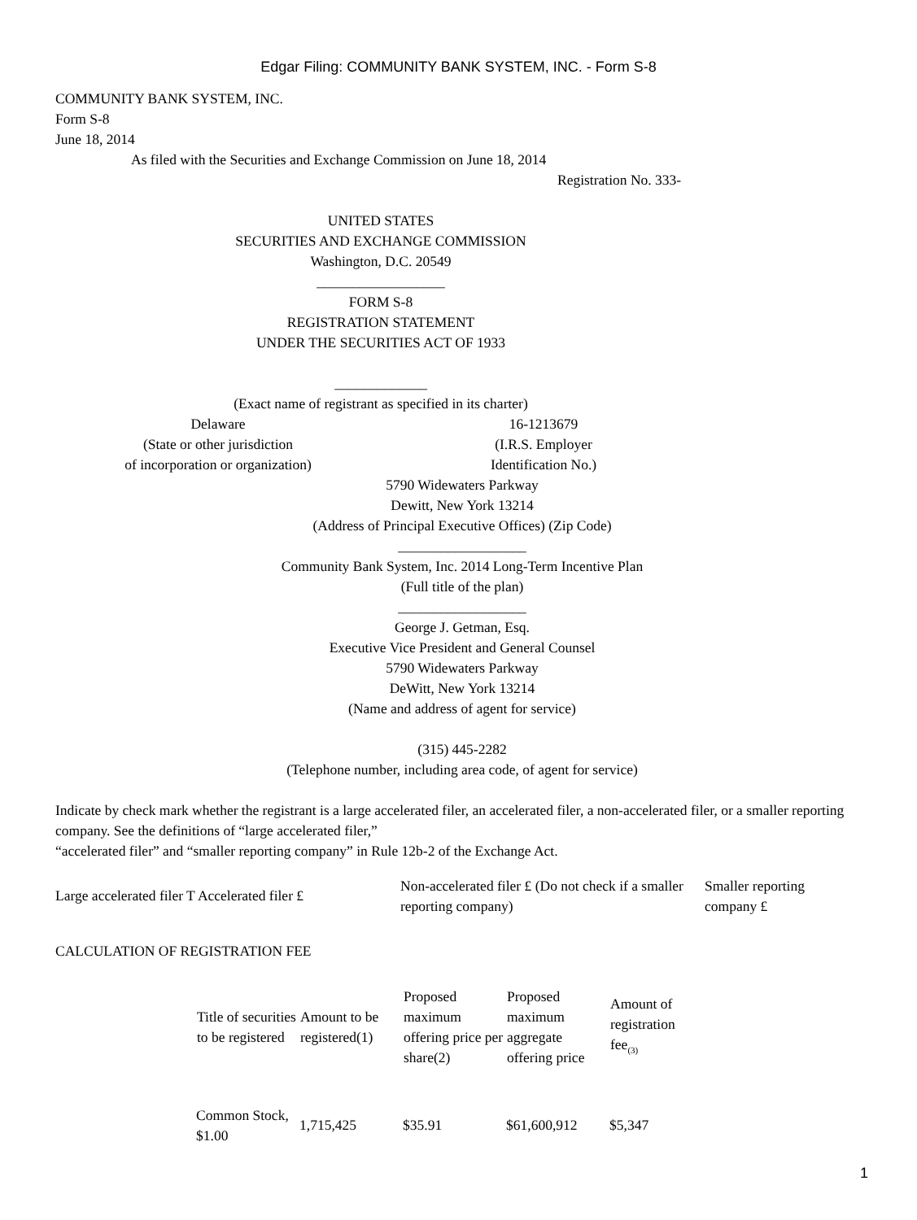Edgar Filing: COMMUNITY BANK SYSTEM, INC. - Form S-8
COMMUNITY BANK SYSTEM, INC.
Form S-8
June 18, 2014
As filed with the Securities and Exchange Commission on June 18, 2014
Registration No. 333-
UNITED STATES
SECURITIES AND EXCHANGE COMMISSION
Washington, D.C. 20549
__________________
FORM S-8
REGISTRATION STATEMENT
UNDER THE SECURITIES ACT OF 1933
_____________
(Exact name of registrant as specified in its charter)
Delaware
(State or other jurisdiction
of incorporation or organization)
16-1213679
(I.R.S. Employer
Identification No.)
5790 Widewaters Parkway
Dewitt, New York 13214
(Address of Principal Executive Offices) (Zip Code)
__________________
Community Bank System, Inc. 2014 Long-Term Incentive Plan
(Full title of the plan)
__________________
George J. Getman, Esq.
Executive Vice President and General Counsel
5790 Widewaters Parkway
DeWitt, New York 13214
(Name and address of agent for service)
(315) 445-2282
(Telephone number, including area code, of agent for service)
Indicate by check mark whether the registrant is a large accelerated filer, an accelerated filer, a non-accelerated filer, or a smaller reporting company. See the definitions of “large accelerated filer,”
“accelerated filer” and “smaller reporting company” in Rule 12b-2 of the Exchange Act.
| Large accelerated filer T Accelerated filer £ | Non-accelerated filer £ (Do not check if a smaller reporting company) | Smaller reporting company £ |
CALCULATION OF REGISTRATION FEE
| Title of securities to be registered | Amount to be registered(1) | Proposed maximum offering price per share(2) | Proposed maximum aggregate offering price | Amount of registration fee<sub>(3)</sub> |
| --- | --- | --- | --- | --- |
| Common Stock, $1.00 | 1,715,425 | $35.91 | $61,600,912 | $5,347 |
1